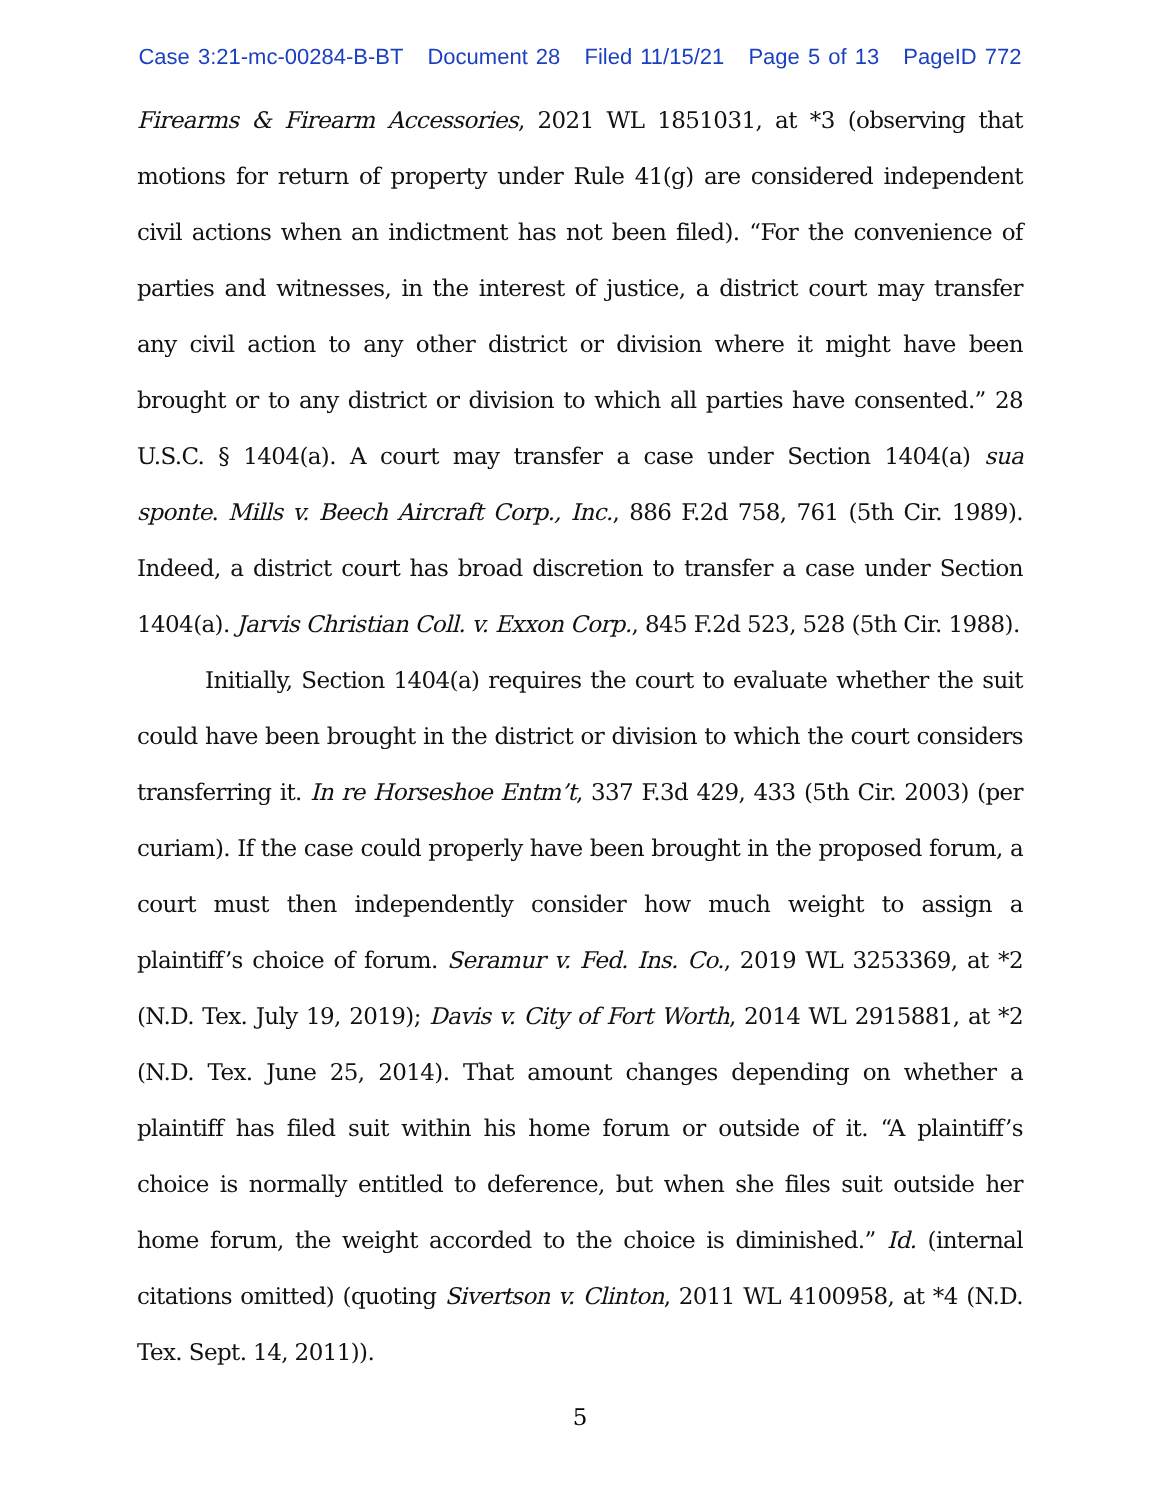Case 3:21-mc-00284-B-BT Document 28 Filed 11/15/21 Page 5 of 13 PageID 772
Firearms & Firearm Accessories, 2021 WL 1851031, at *3 (observing that motions for return of property under Rule 41(g) are considered independent civil actions when an indictment has not been filed). “For the convenience of parties and witnesses, in the interest of justice, a district court may transfer any civil action to any other district or division where it might have been brought or to any district or division to which all parties have consented.” 28 U.S.C. § 1404(a). A court may transfer a case under Section 1404(a) sua sponte. Mills v. Beech Aircraft Corp., Inc., 886 F.2d 758, 761 (5th Cir. 1989). Indeed, a district court has broad discretion to transfer a case under Section 1404(a). Jarvis Christian Coll. v. Exxon Corp., 845 F.2d 523, 528 (5th Cir. 1988).
Initially, Section 1404(a) requires the court to evaluate whether the suit could have been brought in the district or division to which the court considers transferring it. In re Horseshoe Entm’t, 337 F.3d 429, 433 (5th Cir. 2003) (per curiam). If the case could properly have been brought in the proposed forum, a court must then independently consider how much weight to assign a plaintiff’s choice of forum. Seramur v. Fed. Ins. Co., 2019 WL 3253369, at *2 (N.D. Tex. July 19, 2019); Davis v. City of Fort Worth, 2014 WL 2915881, at *2 (N.D. Tex. June 25, 2014). That amount changes depending on whether a plaintiff has filed suit within his home forum or outside of it. “A plaintiff’s choice is normally entitled to deference, but when she files suit outside her home forum, the weight accorded to the choice is diminished.” Id. (internal citations omitted) (quoting Sivertson v. Clinton, 2011 WL 4100958, at *4 (N.D. Tex. Sept. 14, 2011)).
5